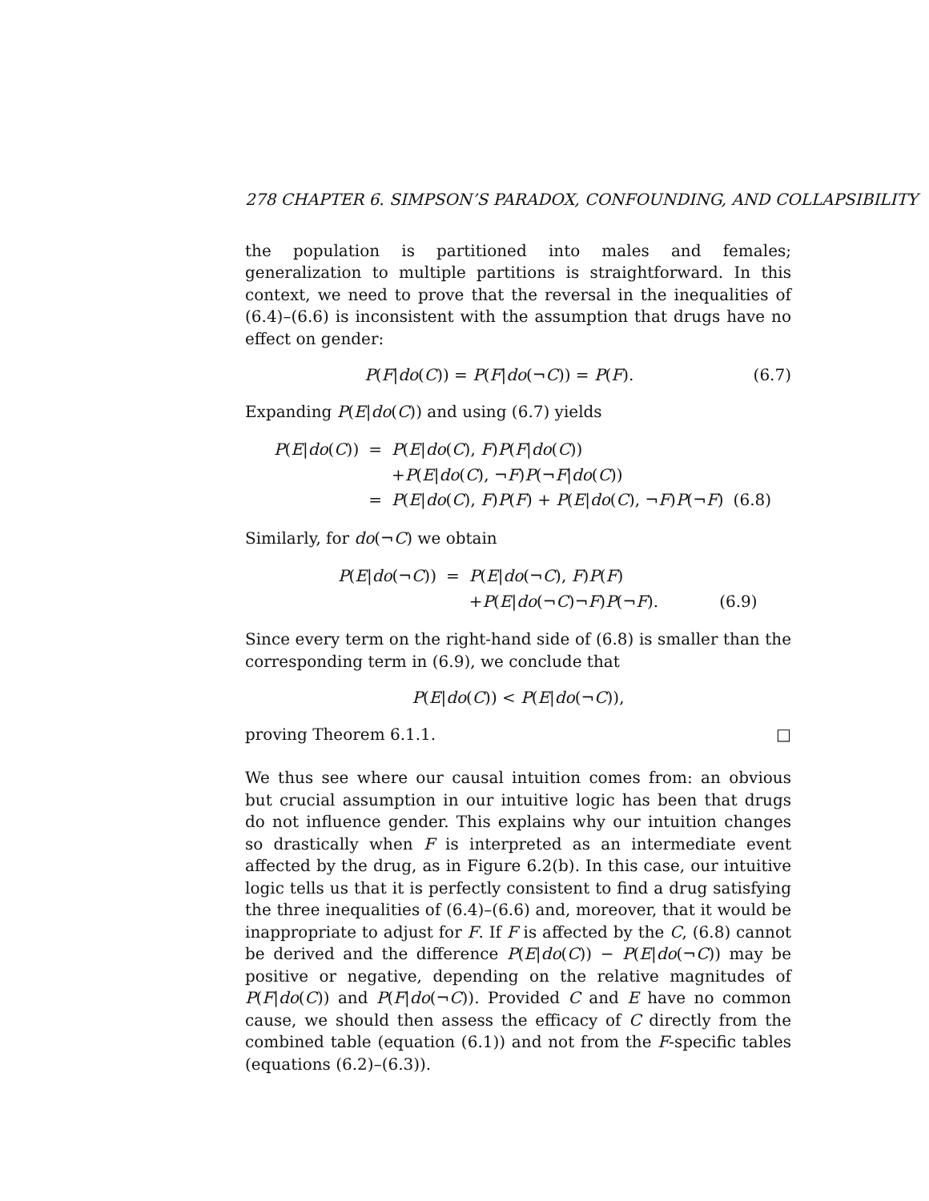278 CHAPTER 6. SIMPSON’S PARADOX, CONFOUNDING, AND COLLAPSIBILITY
the population is partitioned into males and females; generalization to multiple partitions is straightforward. In this context, we need to prove that the reversal in the inequalities of (6.4)–(6.6) is inconsistent with the assumption that drugs have no effect on gender:
P(F|do(C)) = P(F|do(¬C)) = P(F). (6.7)
Expanding P(E|do(C)) and using (6.7) yields
| P ( E / do ( C )) | = | P ( E / do ( C ), F ) P ( F / do ( C )) | |
| | | + P ( E / do ( C ), ¬ F ) P (¬ F / do ( C )) | |
| | = | P ( E / do ( C ), F ) P ( F ) + P ( E / do ( C ), ¬ F ) P (¬ F ) | (6.8) |
Similarly, for do(¬C) we obtain
| P ( E / do (¬ C )) | = | P ( E / do (¬ C ), F ) P ( F ) | |
| | | + P ( E / do (¬ C )¬ F ) P (¬ F ). | (6.9) |
Since every term on the right-hand side of (6.8) is smaller than the corresponding term in (6.9), we conclude that
P(E|do(C)) < P(E|do(¬C)),
proving Theorem 6.1.1. □
We thus see where our causal intuition comes from: an obvious but crucial assumption in our intuitive logic has been that drugs do not influence gender. This explains why our intuition changes so drastically when F is interpreted as an intermediate event affected by the drug, as in Figure 6.2(b). In this case, our intuitive logic tells us that it is perfectly consistent to find a drug satisfying the three inequalities of (6.4)–(6.6) and, moreover, that it would be inappropriate to adjust for F. If F is affected by the C, (6.8) cannot be derived and the difference P(E|do(C)) − P(E|do(¬C)) may be positive or negative, depending on the relative magnitudes of P(F|do(C)) and P(F|do(¬C)). Provided C and E have no common cause, we should then assess the efficacy of C directly from the combined table (equation (6.1)) and not from the F-specific tables (equations (6.2)–(6.3)).